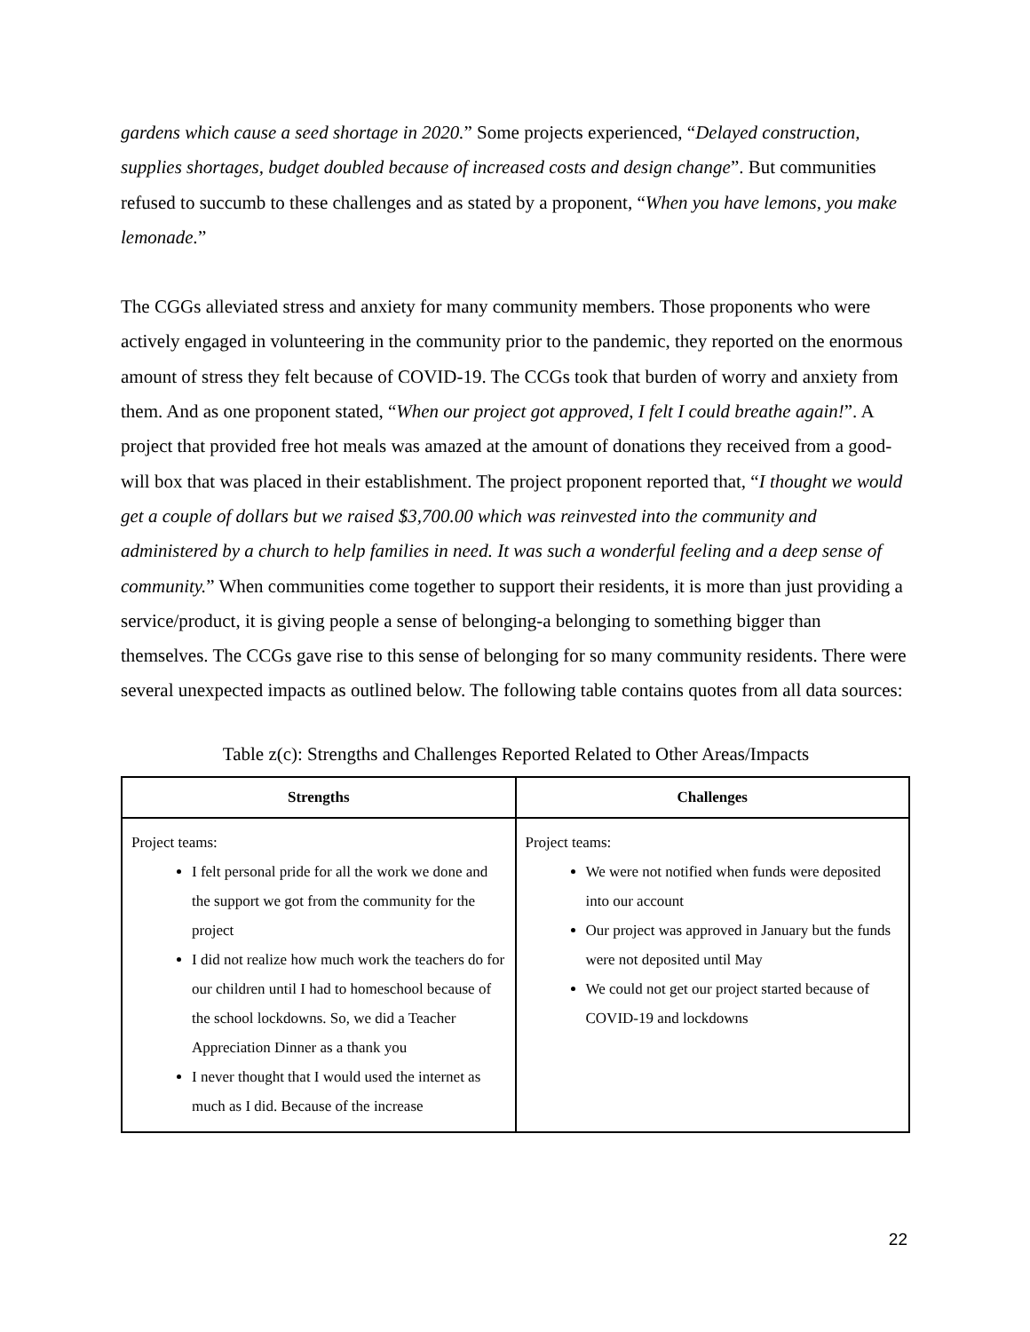gardens which cause a seed shortage in 2020.” Some projects experienced, “Delayed construction, supplies shortages, budget doubled because of increased costs and design change”. But communities refused to succumb to these challenges and as stated by a proponent, “When you have lemons, you make lemonade.”
The CGGs alleviated stress and anxiety for many community members. Those proponents who were actively engaged in volunteering in the community prior to the pandemic, they reported on the enormous amount of stress they felt because of COVID-19. The CCGs took that burden of worry and anxiety from them. And as one proponent stated, “When our project got approved, I felt I could breathe again!”. A project that provided free hot meals was amazed at the amount of donations they received from a good-will box that was placed in their establishment. The project proponent reported that, “I thought we would get a couple of dollars but we raised $3,700.00 which was reinvested into the community and administered by a church to help families in need. It was such a wonderful feeling and a deep sense of community.” When communities come together to support their residents, it is more than just providing a service/product, it is giving people a sense of belonging-a belonging to something bigger than themselves. The CCGs gave rise to this sense of belonging for so many community residents. There were several unexpected impacts as outlined below. The following table contains quotes from all data sources:
Table z(c): Strengths and Challenges Reported Related to Other Areas/Impacts
| Strengths | Challenges |
| --- | --- |
| Project teams: I felt personal pride for all the work we done and the support we got from the community for the project I did not realize how much work the teachers do for our children until I had to homeschool because of the school lockdowns. So, we did a Teacher Appreciation Dinner as a thank you I never thought that I would used the internet as much as I did. Because of the increase | Project teams: We were not notified when funds were deposited into our account Our project was approved in January but the funds were not deposited until May We could not get our project started because of COVID-19 and lockdowns |
22